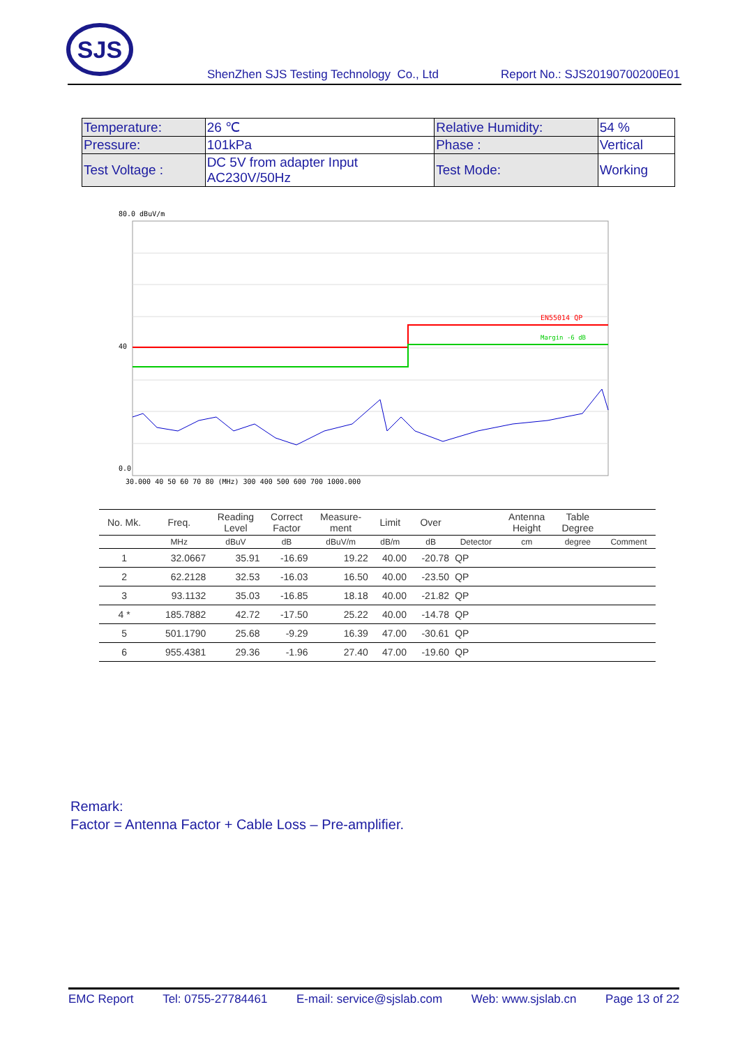SJS
ShenZhen SJS Testing Technology Co., Ltd Report No.: SJS20190700200E01
| Temperature: | 26 ℃ | Relative Humidity: | 54 % |
| Pressure: | 101kPa | Phase : | Vertical |
| Test Voltage : | DC 5V from adapter Input AC230V/50Hz | Test Mode: | Working |
80.0 dBuV/m
EN55014 QP
Margin -6 dB
40
0.0
30.000 40 50 60 70 80 (MHz) 300 400 500 600 700 1000.000
| No. Mk. | Freq. | Reading Level | Correct Factor | Measure- ment | Limit | Over | | Antenna Height | Table Degree | |
| --- | --- | --- | --- | --- | --- | --- | --- | --- | --- | --- |
| | MHz | dBuV | dB | dBuV/m | dB/m | dB | Detector | cm | degree | Comment |
| 1 | 32.0667 | 35.91 | -16.69 | 19.22 | 40.00 | -20.78 | QP | | | |
| 2 | 62.2128 | 32.53 | -16.03 | 16.50 | 40.00 | -23.50 | QP | | | |
| 3 | 93.1132 | 35.03 | -16.85 | 18.18 | 40.00 | -21.82 | QP | | | |
| 4 * | 185.7882 | 42.72 | -17.50 | 25.22 | 40.00 | -14.78 | QP | | | |
| 5 | 501.1790 | 25.68 | -9.29 | 16.39 | 47.00 | -30.61 | QP | | | |
| 6 | 955.4381 | 29.36 | -1.96 | 27.40 | 47.00 | -19.60 | QP | | | |
Remark:
Factor = Antenna Factor + Cable Loss – Pre-amplifier.
EMC Report Tel: 0755-27784461 E-mail: service@sjslab.com Web: www.sjslab.cn Page 13 of 22